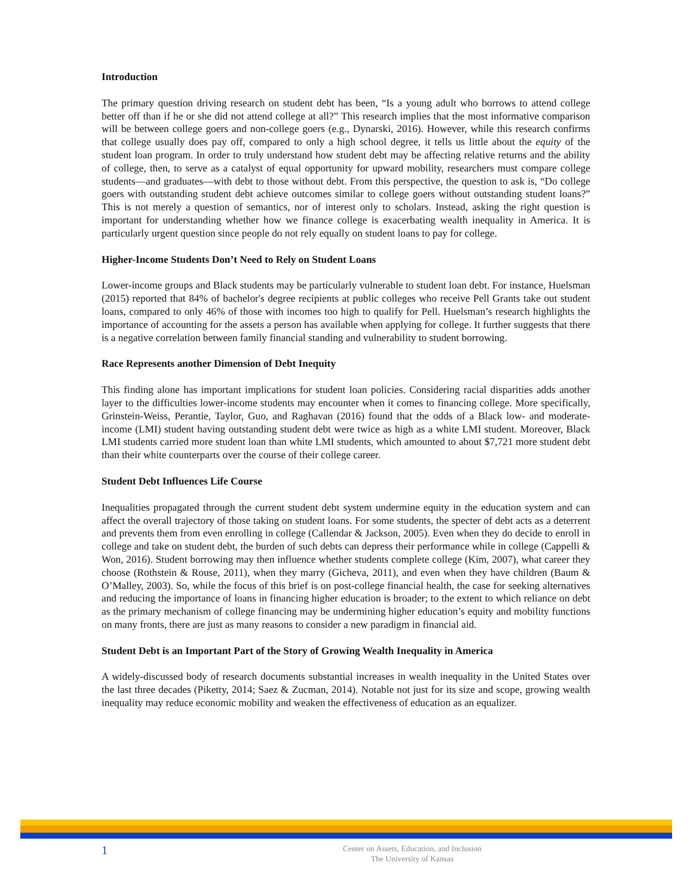Introduction
The primary question driving research on student debt has been, “Is a young adult who borrows to attend college better off than if he or she did not attend college at all?” This research implies that the most informative comparison will be between college goers and non-college goers (e.g., Dynarski, 2016). However, while this research confirms that college usually does pay off, compared to only a high school degree, it tells us little about the equity of the student loan program. In order to truly understand how student debt may be affecting relative returns and the ability of college, then, to serve as a catalyst of equal opportunity for upward mobility, researchers must compare college students—and graduates—with debt to those without debt. From this perspective, the question to ask is, “Do college goers with outstanding student debt achieve outcomes similar to college goers without outstanding student loans?” This is not merely a question of semantics, nor of interest only to scholars. Instead, asking the right question is important for understanding whether how we finance college is exacerbating wealth inequality in America. It is particularly urgent question since people do not rely equally on student loans to pay for college.
Higher-Income Students Don’t Need to Rely on Student Loans
Lower-income groups and Black students may be particularly vulnerable to student loan debt. For instance, Huelsman (2015) reported that 84% of bachelor's degree recipients at public colleges who receive Pell Grants take out student loans, compared to only 46% of those with incomes too high to qualify for Pell. Huelsman’s research highlights the importance of accounting for the assets a person has available when applying for college. It further suggests that there is a negative correlation between family financial standing and vulnerability to student borrowing.
Race Represents another Dimension of Debt Inequity
This finding alone has important implications for student loan policies. Considering racial disparities adds another layer to the difficulties lower-income students may encounter when it comes to financing college. More specifically, Grinstein-Weiss, Perantie, Taylor, Guo, and Raghavan (2016) found that the odds of a Black low- and moderate-income (LMI) student having outstanding student debt were twice as high as a white LMI student. Moreover, Black LMI students carried more student loan than white LMI students, which amounted to about $7,721 more student debt than their white counterparts over the course of their college career.
Student Debt Influences Life Course
Inequalities propagated through the current student debt system undermine equity in the education system and can affect the overall trajectory of those taking on student loans. For some students, the specter of debt acts as a deterrent and prevents them from even enrolling in college (Callendar & Jackson, 2005). Even when they do decide to enroll in college and take on student debt, the burden of such debts can depress their performance while in college (Cappelli & Won, 2016). Student borrowing may then influence whether students complete college (Kim, 2007), what career they choose (Rothstein & Rouse, 2011), when they marry (Gicheva, 2011), and even when they have children (Baum & O’Malley, 2003). So, while the focus of this brief is on post-college financial health, the case for seeking alternatives and reducing the importance of loans in financing higher education is broader; to the extent to which reliance on debt as the primary mechanism of college financing may be undermining higher education’s equity and mobility functions on many fronts, there are just as many reasons to consider a new paradigm in financial aid.
Student Debt is an Important Part of the Story of Growing Wealth Inequality in America
A widely-discussed body of research documents substantial increases in wealth inequality in the United States over the last three decades (Piketty, 2014; Saez & Zucman, 2014). Notable not just for its size and scope, growing wealth inequality may reduce economic mobility and weaken the effectiveness of education as an equalizer.
1
Center on Assets, Education, and Inclusion
The University of Kansas